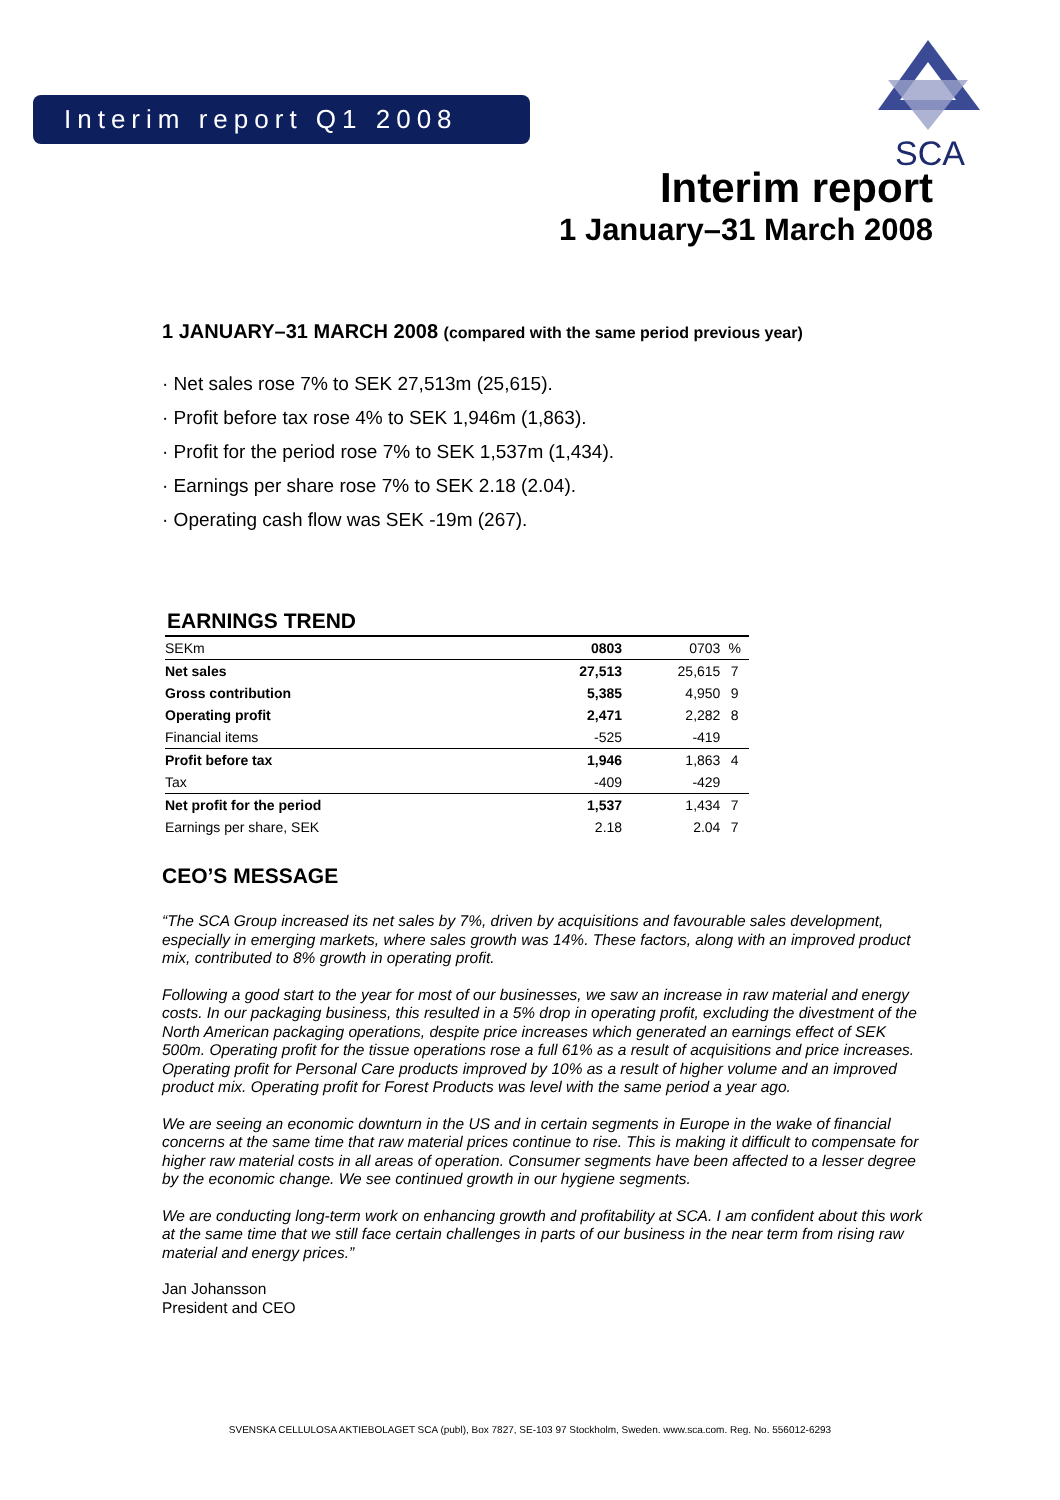Interim report Q1 2008
SCA
Interim report
1 January–31 March 2008
1 JANUARY–31 MARCH 2008 (compared with the same period previous year)
· Net sales rose 7% to SEK 27,513m (25,615).
· Profit before tax rose 4% to SEK 1,946m (1,863).
· Profit for the period rose 7% to SEK 1,537m (1,434).
· Earnings per share rose 7% to SEK 2.18 (2.04).
· Operating cash flow was SEK -19m (267).
EARNINGS TREND
| SEKm | 0803 | 0703 | % |
| --- | --- | --- | --- |
| Net sales | 27,513 | 25,615 | 7 |
| Gross contribution | 5,385 | 4,950 | 9 |
| Operating profit | 2,471 | 2,282 | 8 |
| Financial items | -525 | -419 | |
| Profit before tax | 1,946 | 1,863 | 4 |
| Tax | -409 | -429 | |
| Net profit for the period | 1,537 | 1,434 | 7 |
| Earnings per share, SEK | 2.18 | 2.04 | 7 |
CEO’S MESSAGE
“The SCA Group increased its net sales by 7%, driven by acquisitions and favourable sales development, especially in emerging markets, where sales growth was 14%. These factors, along with an improved product mix, contributed to 8% growth in operating profit.
Following a good start to the year for most of our businesses, we saw an increase in raw material and energy costs. In our packaging business, this resulted in a 5% drop in operating profit, excluding the divestment of the North American packaging operations, despite price increases which generated an earnings effect of SEK 500m. Operating profit for the tissue operations rose a full 61% as a result of acquisitions and price increases. Operating profit for Personal Care products improved by 10% as a result of higher volume and an improved product mix. Operating profit for Forest Products was level with the same period a year ago.
We are seeing an economic downturn in the US and in certain segments in Europe in the wake of financial concerns at the same time that raw material prices continue to rise. This is making it difficult to compensate for higher raw material costs in all areas of operation. Consumer segments have been affected to a lesser degree by the economic change. We see continued growth in our hygiene segments.
We are conducting long-term work on enhancing growth and profitability at SCA. I am confident about this work at the same time that we still face certain challenges in parts of our business in the near term from rising raw material and energy prices.”
Jan Johansson
President and CEO
SVENSKA CELLULOSA AKTIEBOLAGET SCA (publ), Box 7827, SE-103 97 Stockholm, Sweden. www.sca.com. Reg. No. 556012-6293